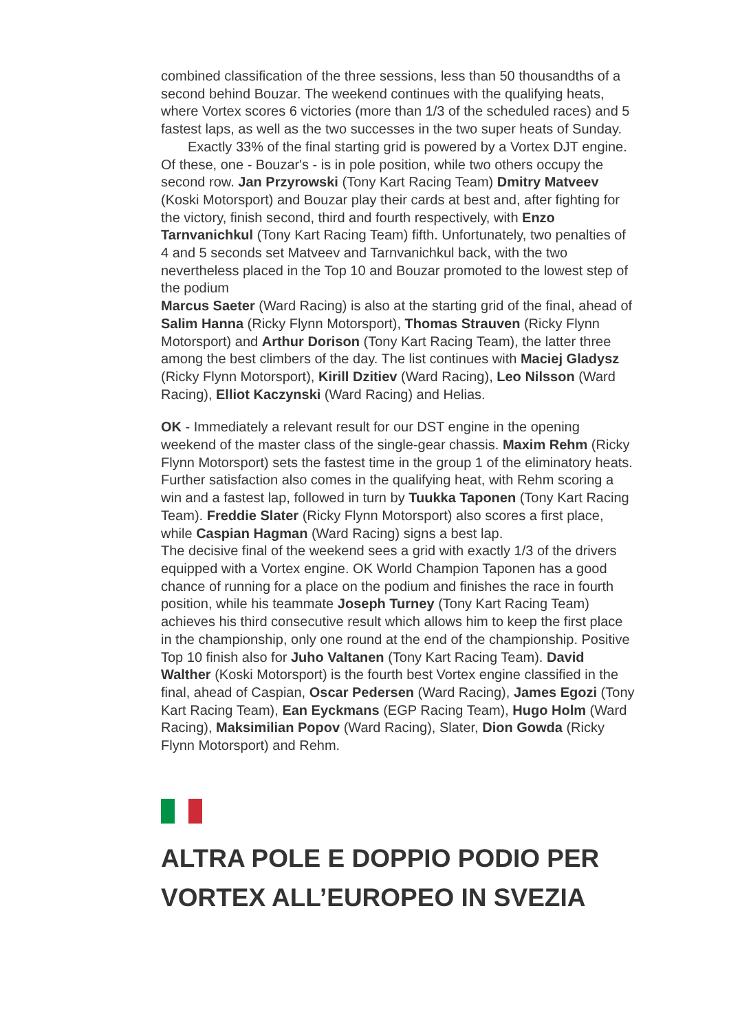combined classification of the three sessions, less than 50 thousandths of a second behind Bouzar. The weekend continues with the qualifying heats, where Vortex scores 6 victories (more than 1/3 of the scheduled races) and 5 fastest laps, as well as the two successes in the two super heats of Sunday. Exactly 33% of the final starting grid is powered by a Vortex DJT engine. Of these, one - Bouzar's - is in pole position, while two others occupy the second row. Jan Przyrowski (Tony Kart Racing Team) Dmitry Matveev (Koski Motorsport) and Bouzar play their cards at best and, after fighting for the victory, finish second, third and fourth respectively, with Enzo Tarnvanichkul (Tony Kart Racing Team) fifth. Unfortunately, two penalties of 4 and 5 seconds set Matveev and Tarnvanichkul back, with the two nevertheless placed in the Top 10 and Bouzar promoted to the lowest step of the podium
Marcus Saeter (Ward Racing) is also at the starting grid of the final, ahead of Salim Hanna (Ricky Flynn Motorsport), Thomas Strauven (Ricky Flynn Motorsport) and Arthur Dorison (Tony Kart Racing Team), the latter three among the best climbers of the day. The list continues with Maciej Gladysz (Ricky Flynn Motorsport), Kirill Dzitiev (Ward Racing), Leo Nilsson (Ward Racing), Elliot Kaczynski (Ward Racing) and Helias.
OK - Immediately a relevant result for our DST engine in the opening weekend of the master class of the single-gear chassis. Maxim Rehm (Ricky Flynn Motorsport) sets the fastest time in the group 1 of the eliminatory heats. Further satisfaction also comes in the qualifying heat, with Rehm scoring a win and a fastest lap, followed in turn by Tuukka Taponen (Tony Kart Racing Team). Freddie Slater (Ricky Flynn Motorsport) also scores a first place, while Caspian Hagman (Ward Racing) signs a best lap.
The decisive final of the weekend sees a grid with exactly 1/3 of the drivers equipped with a Vortex engine. OK World Champion Taponen has a good chance of running for a place on the podium and finishes the race in fourth position, while his teammate Joseph Turney (Tony Kart Racing Team) achieves his third consecutive result which allows him to keep the first place in the championship, only one round at the end of the championship. Positive Top 10 finish also for Juho Valtanen (Tony Kart Racing Team). David Walther (Koski Motorsport) is the fourth best Vortex engine classified in the final, ahead of Caspian, Oscar Pedersen (Ward Racing), James Egozi (Tony Kart Racing Team), Ean Eyckmans (EGP Racing Team), Hugo Holm (Ward Racing), Maksimilian Popov (Ward Racing), Slater, Dion Gowda (Ricky Flynn Motorsport) and Rehm.
ALTRA POLE E DOPPIO PODIO PER VORTEX ALL’EUROPEO IN SVEZIA